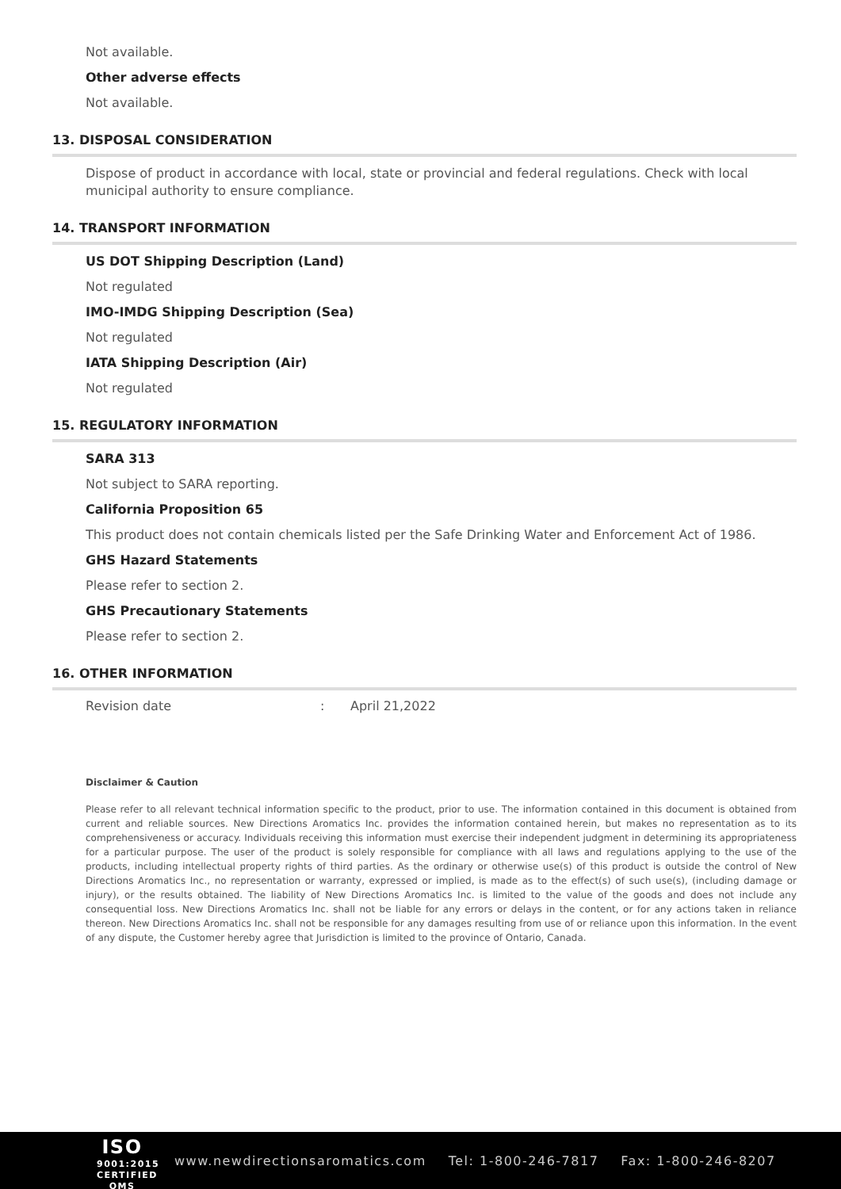Not available.
Other adverse effects
Not available.
13. DISPOSAL CONSIDERATION
Dispose of product in accordance with local, state or provincial and federal regulations. Check with local municipal authority to ensure compliance.
14. TRANSPORT INFORMATION
US DOT Shipping Description (Land)
Not regulated
IMO-IMDG Shipping Description (Sea)
Not regulated
IATA Shipping Description (Air)
Not regulated
15. REGULATORY INFORMATION
SARA 313
Not subject to SARA reporting.
California Proposition 65
This product does not contain chemicals listed per the Safe Drinking Water and Enforcement Act of 1986.
GHS Hazard Statements
Please refer to section 2.
GHS Precautionary Statements
Please refer to section 2.
16. OTHER INFORMATION
Revision date: April 21,2022
Disclaimer & Caution
Please refer to all relevant technical information specific to the product, prior to use. The information contained in this document is obtained from current and reliable sources. New Directions Aromatics Inc. provides the information contained herein, but makes no representation as to its comprehensiveness or accuracy. Individuals receiving this information must exercise their independent judgment in determining its appropriateness for a particular purpose. The user of the product is solely responsible for compliance with all laws and regulations applying to the use of the products, including intellectual property rights of third parties. As the ordinary or otherwise use(s) of this product is outside the control of New Directions Aromatics Inc., no representation or warranty, expressed or implied, is made as to the effect(s) of such use(s), (including damage or injury), or the results obtained. The liability of New Directions Aromatics Inc. is limited to the value of the goods and does not include any consequential loss. New Directions Aromatics Inc. shall not be liable for any errors or delays in the content, or for any actions taken in reliance thereon. New Directions Aromatics Inc. shall not be responsible for any damages resulting from use of or reliance upon this information. In the event of any dispute, the Customer hereby agree that Jurisdiction is limited to the province of Ontario, Canada.
ISO
9001:2015
CERTIFIED QMS
www.newdirectionsaromatics.com Tel: 1-800-246-7817 Fax: 1-800-246-8207